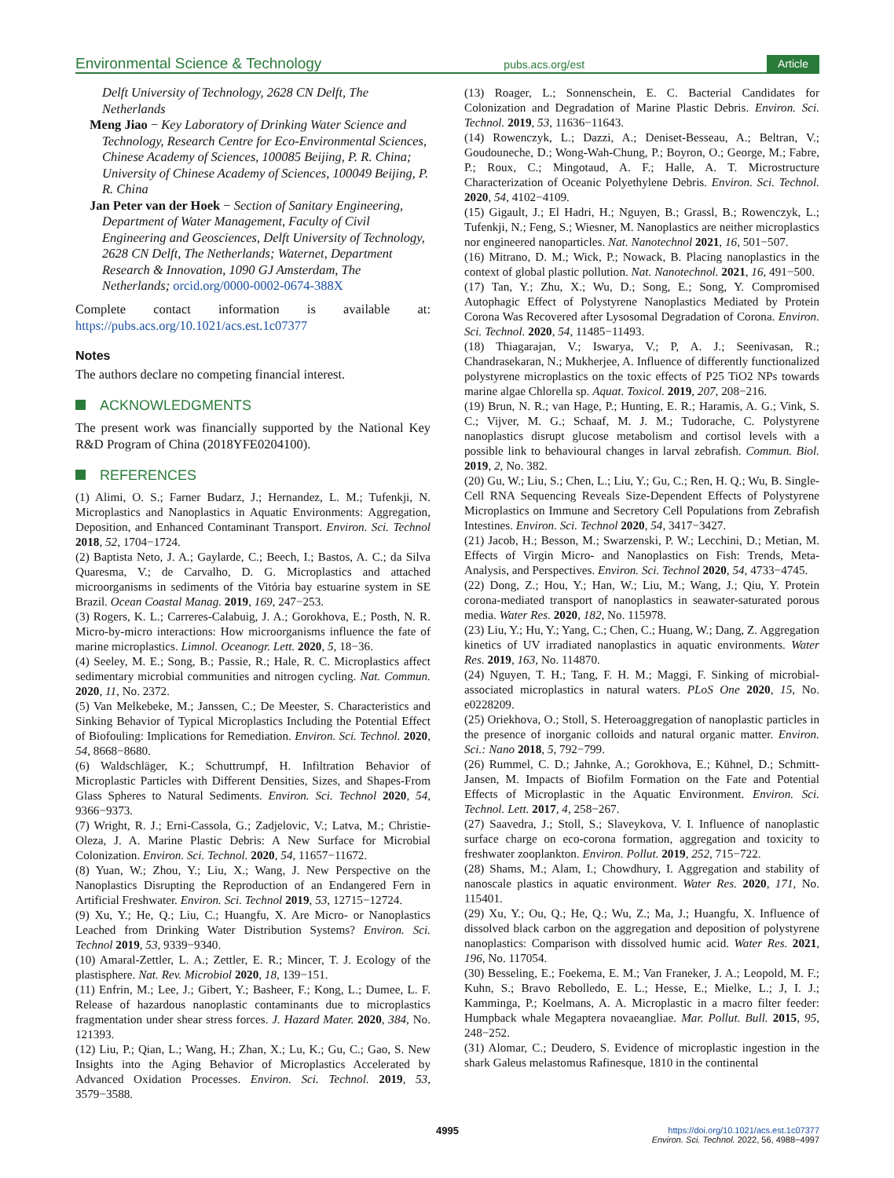Environmental Science & Technology pubs.acs.org/est Article
Delft University of Technology, 2628 CN Delft, The Netherlands
Meng Jiao − Key Laboratory of Drinking Water Science and Technology, Research Centre for Eco-Environmental Sciences, Chinese Academy of Sciences, 100085 Beijing, P. R. China; University of Chinese Academy of Sciences, 100049 Beijing, P. R. China
Jan Peter van der Hoek − Section of Sanitary Engineering, Department of Water Management, Faculty of Civil Engineering and Geosciences, Delft University of Technology, 2628 CN Delft, The Netherlands; Waternet, Department Research & Innovation, 1090 GJ Amsterdam, The Netherlands; orcid.org/0000-0002-0674-388X
Complete contact information is available at: https://pubs.acs.org/10.1021/acs.est.1c07377
Notes
The authors declare no competing financial interest.
ACKNOWLEDGMENTS
The present work was financially supported by the National Key R&D Program of China (2018YFE0204100).
REFERENCES
(1) Alimi, O. S.; Farner Budarz, J.; Hernandez, L. M.; Tufenkji, N. Microplastics and Nanoplastics in Aquatic Environments: Aggregation, Deposition, and Enhanced Contaminant Transport. Environ. Sci. Technol 2018, 52, 1704−1724.
(2) Baptista Neto, J. A.; Gaylarde, C.; Beech, I.; Bastos, A. C.; da Silva Quaresma, V.; de Carvalho, D. G. Microplastics and attached microorganisms in sediments of the Vitória bay estuarine system in SE Brazil. Ocean Coastal Manag. 2019, 169, 247−253.
(3) Rogers, K. L.; Carreres-Calabuig, J. A.; Gorokhova, E.; Posth, N. R. Micro-by-micro interactions: How microorganisms influence the fate of marine microplastics. Limnol. Oceanogr. Lett. 2020, 5, 18−36.
(4) Seeley, M. E.; Song, B.; Passie, R.; Hale, R. C. Microplastics affect sedimentary microbial communities and nitrogen cycling. Nat. Commun. 2020, 11, No. 2372.
(5) Van Melkebeke, M.; Janssen, C.; De Meester, S. Characteristics and Sinking Behavior of Typical Microplastics Including the Potential Effect of Biofouling: Implications for Remediation. Environ. Sci. Technol. 2020, 54, 8668−8680.
(6) Waldschläger, K.; Schuttrumpf, H. Infiltration Behavior of Microplastic Particles with Different Densities, Sizes, and Shapes-From Glass Spheres to Natural Sediments. Environ. Sci. Technol 2020, 54, 9366−9373.
(7) Wright, R. J.; Erni-Cassola, G.; Zadjelovic, V.; Latva, M.; Christie-Oleza, J. A. Marine Plastic Debris: A New Surface for Microbial Colonization. Environ. Sci. Technol. 2020, 54, 11657−11672.
(8) Yuan, W.; Zhou, Y.; Liu, X.; Wang, J. New Perspective on the Nanoplastics Disrupting the Reproduction of an Endangered Fern in Artificial Freshwater. Environ. Sci. Technol 2019, 53, 12715−12724.
(9) Xu, Y.; He, Q.; Liu, C.; Huangfu, X. Are Micro- or Nanoplastics Leached from Drinking Water Distribution Systems? Environ. Sci. Technol 2019, 53, 9339−9340.
(10) Amaral-Zettler, L. A.; Zettler, E. R.; Mincer, T. J. Ecology of the plastisphere. Nat. Rev. Microbiol 2020, 18, 139−151.
(11) Enfrin, M.; Lee, J.; Gibert, Y.; Basheer, F.; Kong, L.; Dumee, L. F. Release of hazardous nanoplastic contaminants due to microplastics fragmentation under shear stress forces. J. Hazard Mater. 2020, 384, No. 121393.
(12) Liu, P.; Qian, L.; Wang, H.; Zhan, X.; Lu, K.; Gu, C.; Gao, S. New Insights into the Aging Behavior of Microplastics Accelerated by Advanced Oxidation Processes. Environ. Sci. Technol. 2019, 53, 3579−3588.
(13) Roager, L.; Sonnenschein, E. C. Bacterial Candidates for Colonization and Degradation of Marine Plastic Debris. Environ. Sci. Technol. 2019, 53, 11636−11643.
(14) Rowenczyk, L.; Dazzi, A.; Deniset-Besseau, A.; Beltran, V.; Goudouneche, D.; Wong-Wah-Chung, P.; Boyron, O.; George, M.; Fabre, P.; Roux, C.; Mingotaud, A. F.; Halle, A. T. Microstructure Characterization of Oceanic Polyethylene Debris. Environ. Sci. Technol. 2020, 54, 4102−4109.
(15) Gigault, J.; El Hadri, H.; Nguyen, B.; Grassl, B.; Rowenczyk, L.; Tufenkji, N.; Feng, S.; Wiesner, M. Nanoplastics are neither microplastics nor engineered nanoparticles. Nat. Nanotechnol 2021, 16, 501−507.
(16) Mitrano, D. M.; Wick, P.; Nowack, B. Placing nanoplastics in the context of global plastic pollution. Nat. Nanotechnol. 2021, 16, 491−500.
(17) Tan, Y.; Zhu, X.; Wu, D.; Song, E.; Song, Y. Compromised Autophagic Effect of Polystyrene Nanoplastics Mediated by Protein Corona Was Recovered after Lysosomal Degradation of Corona. Environ. Sci. Technol. 2020, 54, 11485−11493.
(18) Thiagarajan, V.; Iswarya, V.; P, A. J.; Seenivasan, R.; Chandrasekaran, N.; Mukherjee, A. Influence of differently functionalized polystyrene microplastics on the toxic effects of P25 TiO2 NPs towards marine algae Chlorella sp. Aquat. Toxicol. 2019, 207, 208−216.
(19) Brun, N. R.; van Hage, P.; Hunting, E. R.; Haramis, A. G.; Vink, S. C.; Vijver, M. G.; Schaaf, M. J. M.; Tudorache, C. Polystyrene nanoplastics disrupt glucose metabolism and cortisol levels with a possible link to behavioural changes in larval zebrafish. Commun. Biol. 2019, 2, No. 382.
(20) Gu, W.; Liu, S.; Chen, L.; Liu, Y.; Gu, C.; Ren, H. Q.; Wu, B. Single-Cell RNA Sequencing Reveals Size-Dependent Effects of Polystyrene Microplastics on Immune and Secretory Cell Populations from Zebrafish Intestines. Environ. Sci. Technol 2020, 54, 3417−3427.
(21) Jacob, H.; Besson, M.; Swarzenski, P. W.; Lecchini, D.; Metian, M. Effects of Virgin Micro- and Nanoplastics on Fish: Trends, Meta-Analysis, and Perspectives. Environ. Sci. Technol 2020, 54, 4733−4745.
(22) Dong, Z.; Hou, Y.; Han, W.; Liu, M.; Wang, J.; Qiu, Y. Protein corona-mediated transport of nanoplastics in seawater-saturated porous media. Water Res. 2020, 182, No. 115978.
(23) Liu, Y.; Hu, Y.; Yang, C.; Chen, C.; Huang, W.; Dang, Z. Aggregation kinetics of UV irradiated nanoplastics in aquatic environments. Water Res. 2019, 163, No. 114870.
(24) Nguyen, T. H.; Tang, F. H. M.; Maggi, F. Sinking of microbial-associated microplastics in natural waters. PLoS One 2020, 15, No. e0228209.
(25) Oriekhova, O.; Stoll, S. Heteroaggregation of nanoplastic particles in the presence of inorganic colloids and natural organic matter. Environ. Sci.: Nano 2018, 5, 792−799.
(26) Rummel, C. D.; Jahnke, A.; Gorokhova, E.; Kühnel, D.; Schmitt-Jansen, M. Impacts of Biofilm Formation on the Fate and Potential Effects of Microplastic in the Aquatic Environment. Environ. Sci. Technol. Lett. 2017, 4, 258−267.
(27) Saavedra, J.; Stoll, S.; Slaveykova, V. I. Influence of nanoplastic surface charge on eco-corona formation, aggregation and toxicity to freshwater zooplankton. Environ. Pollut. 2019, 252, 715−722.
(28) Shams, M.; Alam, I.; Chowdhury, I. Aggregation and stability of nanoscale plastics in aquatic environment. Water Res. 2020, 171, No. 115401.
(29) Xu, Y.; Ou, Q.; He, Q.; Wu, Z.; Ma, J.; Huangfu, X. Influence of dissolved black carbon on the aggregation and deposition of polystyrene nanoplastics: Comparison with dissolved humic acid. Water Res. 2021, 196, No. 117054.
(30) Besseling, E.; Foekema, E. M.; Van Franeker, J. A.; Leopold, M. F.; Kuhn, S.; Bravo Rebolledo, E. L.; Hesse, E.; Mielke, L.; J, I. J.; Kamminga, P.; Koelmans, A. A. Microplastic in a macro filter feeder: Humpback whale Megaptera novaeangliae. Mar. Pollut. Bull. 2015, 95, 248−252.
(31) Alomar, C.; Deudero, S. Evidence of microplastic ingestion in the shark Galeus melastomus Rafinesque, 1810 in the continental
4995
https://doi.org/10.1021/acs.est.1c07377
Environ. Sci. Technol. 2022, 56, 4988−4997